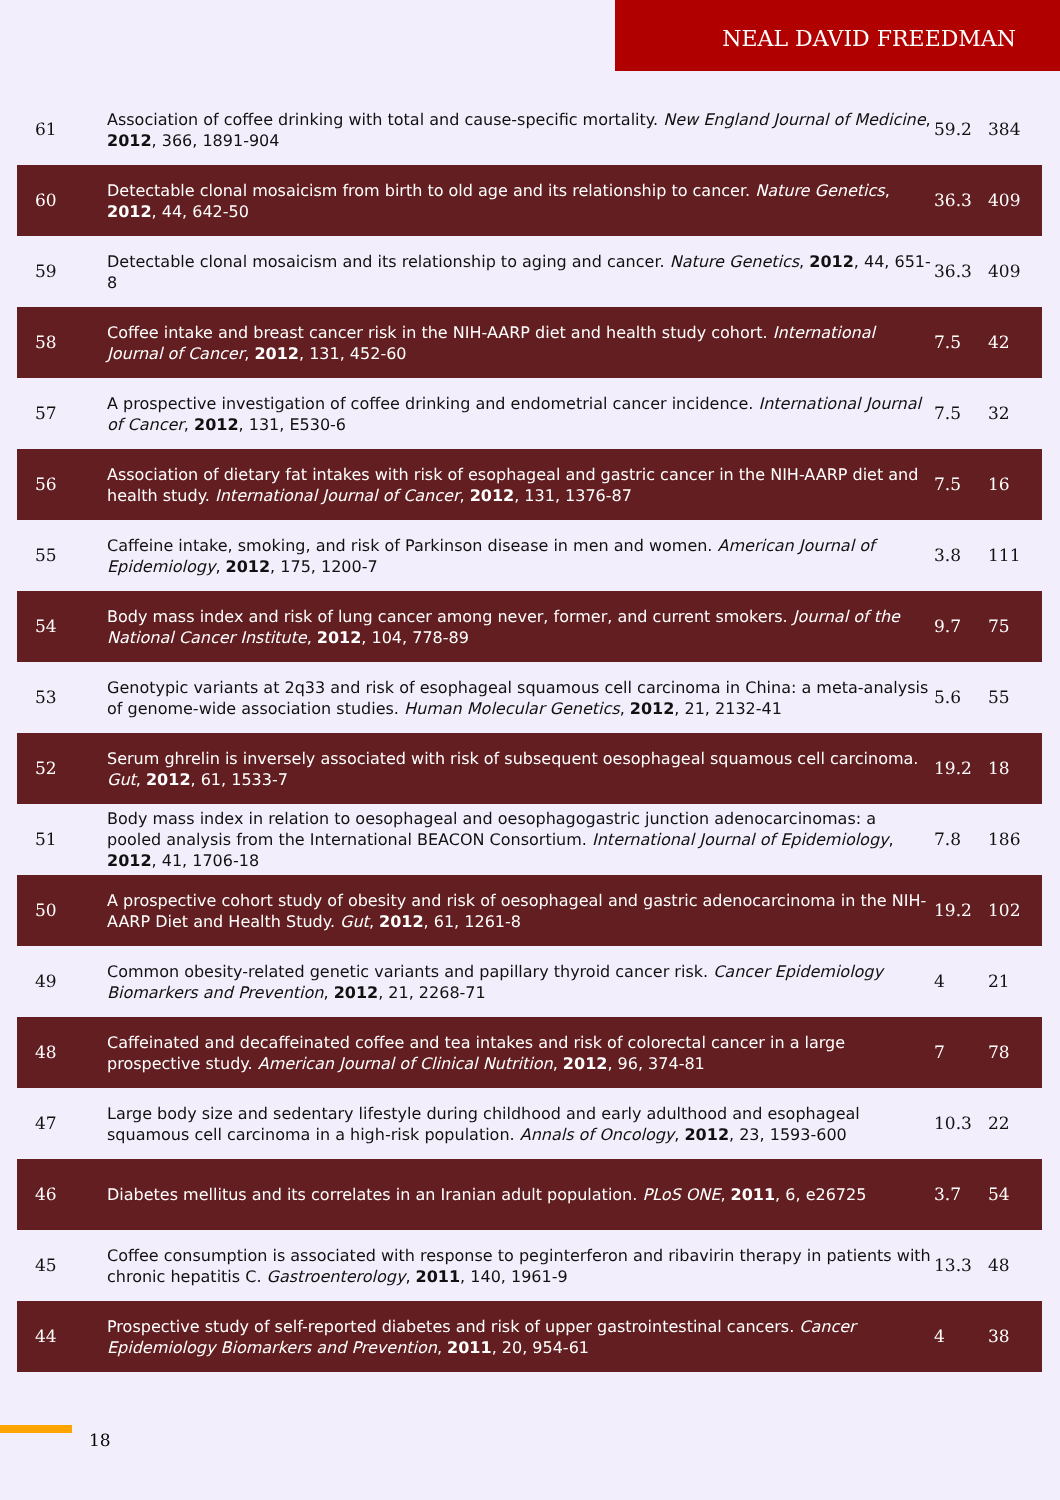NEAL DAVID FREEDMAN
| 61 | Association of coffee drinking with total and cause-specific mortality. New England Journal of Medicine , 2012 , 366, 1891-904 | 59.2 | 384 |
| 60 | Detectable clonal mosaicism from birth to old age and its relationship to cancer. Nature Genetics , 2012 , 44, 642-50 | 36.3 | 409 |
| 59 | Detectable clonal mosaicism and its relationship to aging and cancer. Nature Genetics , 2012 , 44, 651-8 | 36.3 | 409 |
| 58 | Coffee intake and breast cancer risk in the NIH-AARP diet and health study cohort. International Journal of Cancer , 2012 , 131, 452-60 | 7.5 | 42 |
| 57 | A prospective investigation of coffee drinking and endometrial cancer incidence. International Journal of Cancer , 2012 , 131, E530-6 | 7.5 | 32 |
| 56 | Association of dietary fat intakes with risk of esophageal and gastric cancer in the NIH-AARP diet and health study. International Journal of Cancer , 2012 , 131, 1376-87 | 7.5 | 16 |
| 55 | Caffeine intake, smoking, and risk of Parkinson disease in men and women. American Journal of Epidemiology , 2012 , 175, 1200-7 | 3.8 | 111 |
| 54 | Body mass index and risk of lung cancer among never, former, and current smokers. Journal of the National Cancer Institute , 2012 , 104, 778-89 | 9.7 | 75 |
| 53 | Genotypic variants at 2q33 and risk of esophageal squamous cell carcinoma in China: a meta-analysis of genome-wide association studies. Human Molecular Genetics , 2012 , 21, 2132-41 | 5.6 | 55 |
| 52 | Serum ghrelin is inversely associated with risk of subsequent oesophageal squamous cell carcinoma. Gut , 2012 , 61, 1533-7 | 19.2 | 18 |
| 51 | Body mass index in relation to oesophageal and oesophagogastric junction adenocarcinomas: a pooled analysis from the International BEACON Consortium. International Journal of Epidemiology , 2012 , 41, 1706-18 | 7.8 | 186 |
| 50 | A prospective cohort study of obesity and risk of oesophageal and gastric adenocarcinoma in the NIH-AARP Diet and Health Study. Gut , 2012 , 61, 1261-8 | 19.2 | 102 |
| 49 | Common obesity-related genetic variants and papillary thyroid cancer risk. Cancer Epidemiology Biomarkers and Prevention , 2012 , 21, 2268-71 | 4 | 21 |
| 48 | Caffeinated and decaffeinated coffee and tea intakes and risk of colorectal cancer in a large prospective study. American Journal of Clinical Nutrition , 2012 , 96, 374-81 | 7 | 78 |
| 47 | Large body size and sedentary lifestyle during childhood and early adulthood and esophageal squamous cell carcinoma in a high-risk population. Annals of Oncology , 2012 , 23, 1593-600 | 10.3 | 22 |
| 46 | Diabetes mellitus and its correlates in an Iranian adult population. PLoS ONE , 2011 , 6, e26725 | 3.7 | 54 |
| 45 | Coffee consumption is associated with response to peginterferon and ribavirin therapy in patients with chronic hepatitis C. Gastroenterology , 2011 , 140, 1961-9 | 13.3 | 48 |
| 44 | Prospective study of self-reported diabetes and risk of upper gastrointestinal cancers. Cancer Epidemiology Biomarkers and Prevention , 2011 , 20, 954-61 | 4 | 38 |
18